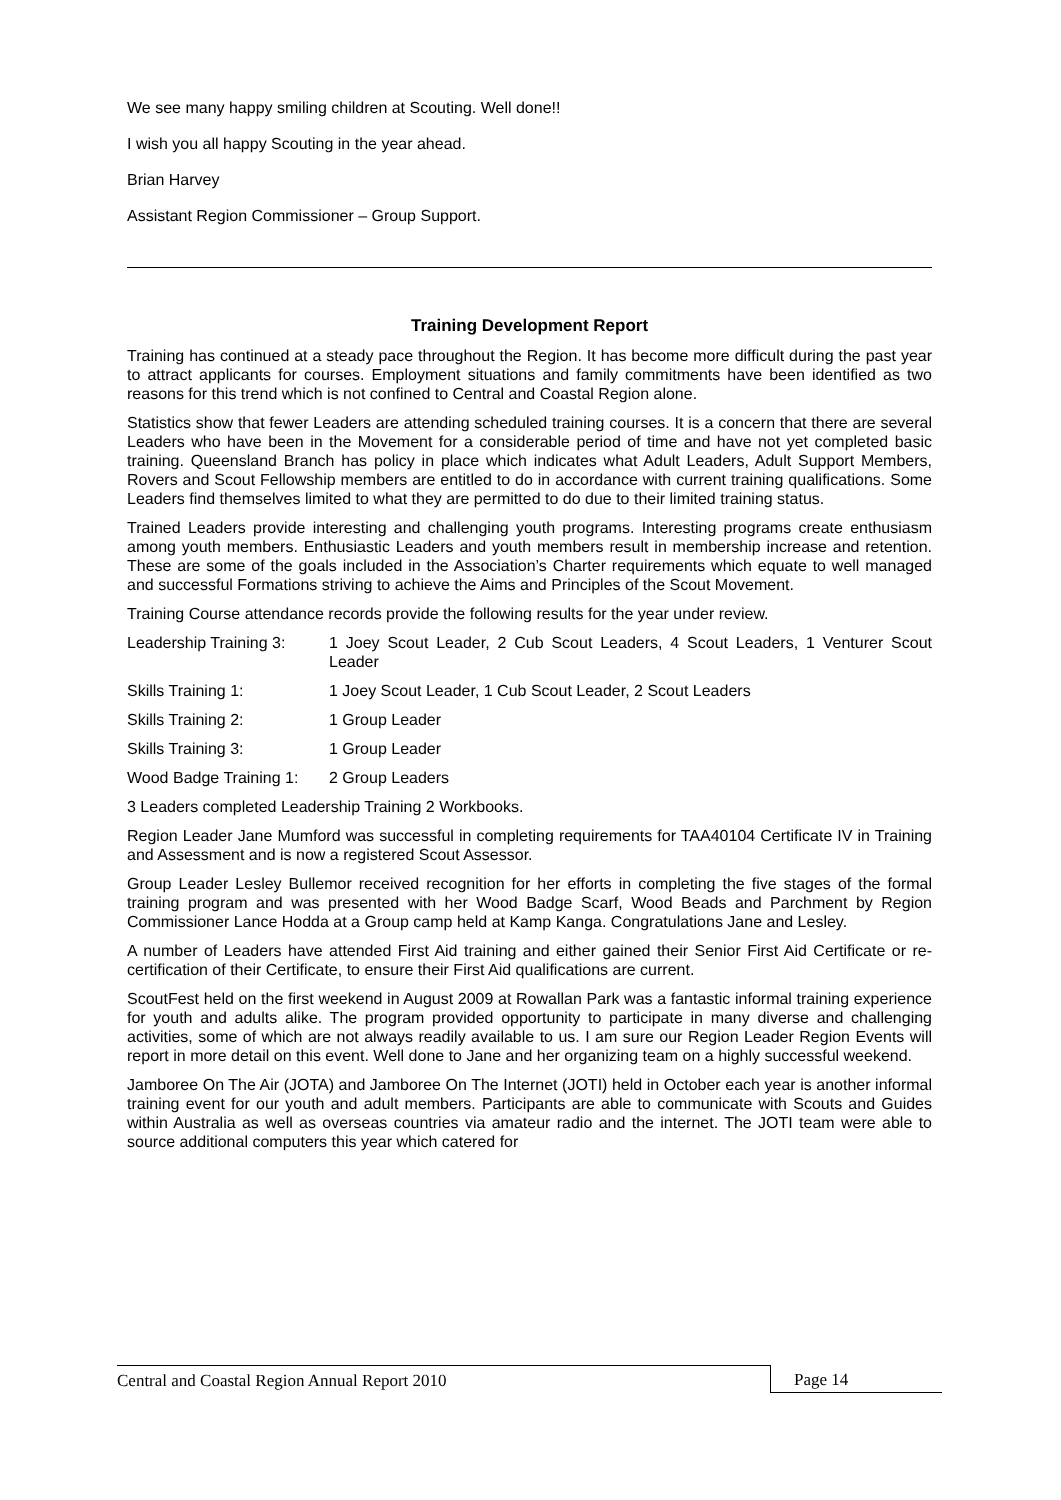We see many happy smiling children at Scouting. Well done!!
I wish you all happy Scouting in the year ahead.
Brian Harvey
Assistant Region Commissioner – Group Support.
Training Development Report
Training has continued at a steady pace throughout the Region. It has become more difficult during the past year to attract applicants for courses. Employment situations and family commitments have been identified as two reasons for this trend which is not confined to Central and Coastal Region alone.
Statistics show that fewer Leaders are attending scheduled training courses. It is a concern that there are several Leaders who have been in the Movement for a considerable period of time and have not yet completed basic training. Queensland Branch has policy in place which indicates what Adult Leaders, Adult Support Members, Rovers and Scout Fellowship members are entitled to do in accordance with current training qualifications. Some Leaders find themselves limited to what they are permitted to do due to their limited training status.
Trained Leaders provide interesting and challenging youth programs. Interesting programs create enthusiasm among youth members. Enthusiastic Leaders and youth members result in membership increase and retention. These are some of the goals included in the Association’s Charter requirements which equate to well managed and successful Formations striving to achieve the Aims and Principles of the Scout Movement.
Training Course attendance records provide the following results for the year under review.
Leadership Training 3:
1 Joey Scout Leader, 2 Cub Scout Leaders, 4 Scout Leaders, 1 Venturer Scout Leader
Skills Training 1: 1 Joey Scout Leader, 1 Cub Scout Leader, 2 Scout Leaders
Skills Training 2: 1 Group Leader
Skills Training 3: 1 Group Leader
Wood Badge Training 1:
2 Group Leaders
3 Leaders completed Leadership Training 2 Workbooks.
Region Leader Jane Mumford was successful in completing requirements for TAA40104 Certificate IV in Training and Assessment and is now a registered Scout Assessor.
Group Leader Lesley Bullemor received recognition for her efforts in completing the five stages of the formal training program and was presented with her Wood Badge Scarf, Wood Beads and Parchment by Region Commissioner Lance Hodda at a Group camp held at Kamp Kanga. Congratulations Jane and Lesley.
A number of Leaders have attended First Aid training and either gained their Senior First Aid Certificate or re-certification of their Certificate, to ensure their First Aid qualifications are current.
ScoutFest held on the first weekend in August 2009 at Rowallan Park was a fantastic informal training experience for youth and adults alike. The program provided opportunity to participate in many diverse and challenging activities, some of which are not always readily available to us. I am sure our Region Leader Region Events will report in more detail on this event. Well done to Jane and her organizing team on a highly successful weekend.
Jamboree On The Air (JOTA) and Jamboree On The Internet (JOTI) held in October each year is another informal training event for our youth and adult members. Participants are able to communicate with Scouts and Guides within Australia as well as overseas countries via amateur radio and the internet. The JOTI team were able to source additional computers this year which catered for
Central and Coastal Region Annual Report 2010 Page 14